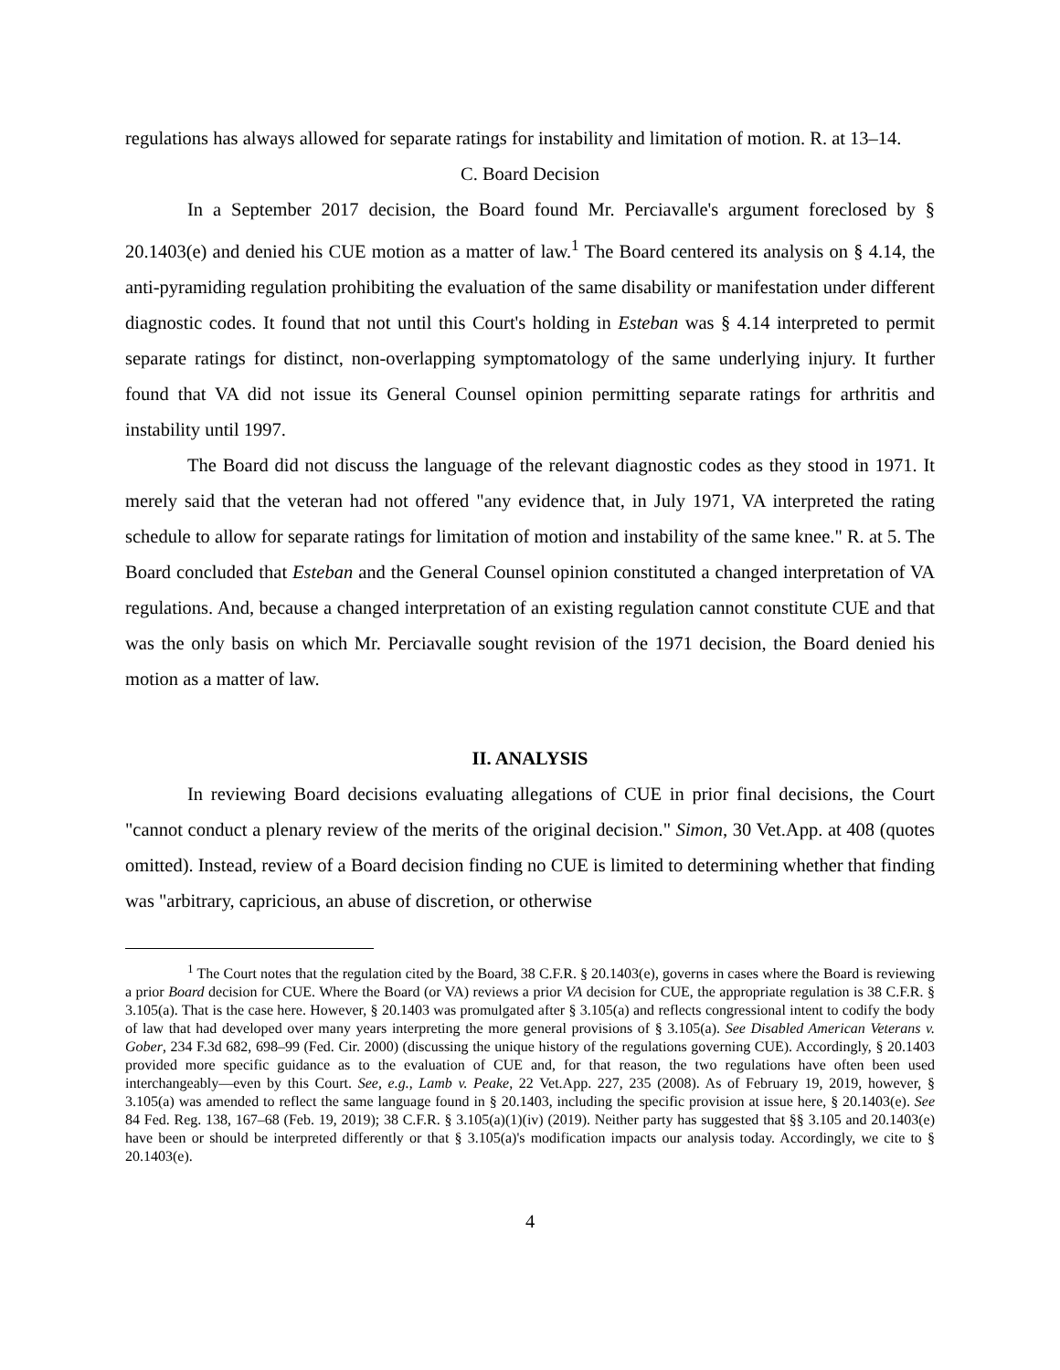regulations has always allowed for separate ratings for instability and limitation of motion. R. at 13–14.
C. Board Decision
In a September 2017 decision, the Board found Mr. Perciavalle's argument foreclosed by § 20.1403(e) and denied his CUE motion as a matter of law.<sup>1</sup> The Board centered its analysis on § 4.14, the anti-pyramiding regulation prohibiting the evaluation of the same disability or manifestation under different diagnostic codes. It found that not until this Court's holding in Esteban was § 4.14 interpreted to permit separate ratings for distinct, non-overlapping symptomatology of the same underlying injury. It further found that VA did not issue its General Counsel opinion permitting separate ratings for arthritis and instability until 1997.
The Board did not discuss the language of the relevant diagnostic codes as they stood in 1971. It merely said that the veteran had not offered "any evidence that, in July 1971, VA interpreted the rating schedule to allow for separate ratings for limitation of motion and instability of the same knee." R. at 5. The Board concluded that Esteban and the General Counsel opinion constituted a changed interpretation of VA regulations. And, because a changed interpretation of an existing regulation cannot constitute CUE and that was the only basis on which Mr. Perciavalle sought revision of the 1971 decision, the Board denied his motion as a matter of law.
II. ANALYSIS
In reviewing Board decisions evaluating allegations of CUE in prior final decisions, the Court "cannot conduct a plenary review of the merits of the original decision." Simon, 30 Vet.App. at 408 (quotes omitted). Instead, review of a Board decision finding no CUE is limited to determining whether that finding was "arbitrary, capricious, an abuse of discretion, or otherwise
<sup>1</sup> The Court notes that the regulation cited by the Board, 38 C.F.R. § 20.1403(e), governs in cases where the Board is reviewing a prior Board decision for CUE. Where the Board (or VA) reviews a prior VA decision for CUE, the appropriate regulation is 38 C.F.R. § 3.105(a). That is the case here. However, § 20.1403 was promulgated after § 3.105(a) and reflects congressional intent to codify the body of law that had developed over many years interpreting the more general provisions of § 3.105(a). See Disabled American Veterans v. Gober, 234 F.3d 682, 698–99 (Fed. Cir. 2000) (discussing the unique history of the regulations governing CUE). Accordingly, § 20.1403 provided more specific guidance as to the evaluation of CUE and, for that reason, the two regulations have often been used interchangeably—even by this Court. See, e.g., Lamb v. Peake, 22 Vet.App. 227, 235 (2008). As of February 19, 2019, however, § 3.105(a) was amended to reflect the same language found in § 20.1403, including the specific provision at issue here, § 20.1403(e). See 84 Fed. Reg. 138, 167–68 (Feb. 19, 2019); 38 C.F.R. § 3.105(a)(1)(iv) (2019). Neither party has suggested that §§ 3.105 and 20.1403(e) have been or should be interpreted differently or that § 3.105(a)'s modification impacts our analysis today. Accordingly, we cite to § 20.1403(e).
4